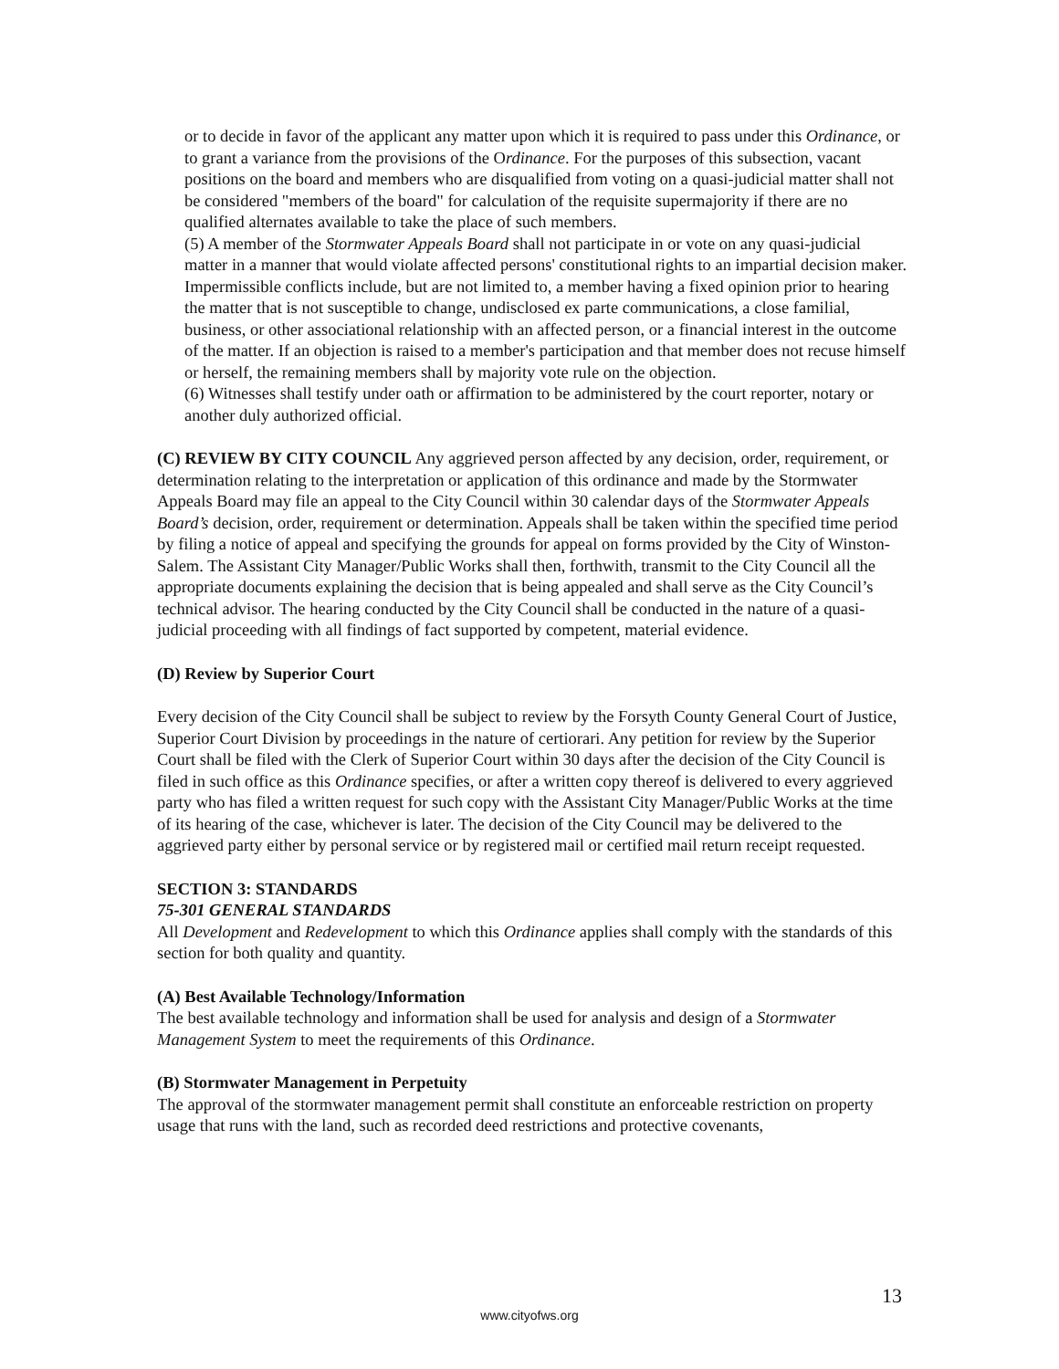or to decide in favor of the applicant any matter upon which it is required to pass under this Ordinance, or to grant a variance from the provisions of the Ordinance. For the purposes of this subsection, vacant positions on the board and members who are disqualified from voting on a quasi-judicial matter shall not be considered "members of the board" for calculation of the requisite supermajority if there are no qualified alternates available to take the place of such members.
(5) A member of the Stormwater Appeals Board shall not participate in or vote on any quasi-judicial matter in a manner that would violate affected persons' constitutional rights to an impartial decision maker. Impermissible conflicts include, but are not limited to, a member having a fixed opinion prior to hearing the matter that is not susceptible to change, undisclosed ex parte communications, a close familial, business, or other associational relationship with an affected person, or a financial interest in the outcome of the matter. If an objection is raised to a member's participation and that member does not recuse himself or herself, the remaining members shall by majority vote rule on the objection.
(6) Witnesses shall testify under oath or affirmation to be administered by the court reporter, notary or another duly authorized official.
(C) REVIEW BY CITY COUNCIL Any aggrieved person affected by any decision, order, requirement, or determination relating to the interpretation or application of this ordinance and made by the Stormwater Appeals Board may file an appeal to the City Council within 30 calendar days of the Stormwater Appeals Board’s decision, order, requirement or determination. Appeals shall be taken within the specified time period by filing a notice of appeal and specifying the grounds for appeal on forms provided by the City of Winston-Salem. The Assistant City Manager/Public Works shall then, forthwith, transmit to the City Council all the appropriate documents explaining the decision that is being appealed and shall serve as the City Council’s technical advisor. The hearing conducted by the City Council shall be conducted in the nature of a quasi-judicial proceeding with all findings of fact supported by competent, material evidence.
(D) Review by Superior Court
Every decision of the City Council shall be subject to review by the Forsyth County General Court of Justice, Superior Court Division by proceedings in the nature of certiorari. Any petition for review by the Superior Court shall be filed with the Clerk of Superior Court within 30 days after the decision of the City Council is filed in such office as this Ordinance specifies, or after a written copy thereof is delivered to every aggrieved party who has filed a written request for such copy with the Assistant City Manager/Public Works at the time of its hearing of the case, whichever is later. The decision of the City Council may be delivered to the aggrieved party either by personal service or by registered mail or certified mail return receipt requested.
SECTION 3: STANDARDS
75-301 GENERAL STANDARDS
All Development and Redevelopment to which this Ordinance applies shall comply with the standards of this section for both quality and quantity.
(A) Best Available Technology/Information
The best available technology and information shall be used for analysis and design of a Stormwater Management System to meet the requirements of this Ordinance.
(B) Stormwater Management in Perpetuity
The approval of the stormwater management permit shall constitute an enforceable restriction on property usage that runs with the land, such as recorded deed restrictions and protective covenants,
13
www.cityofws.org